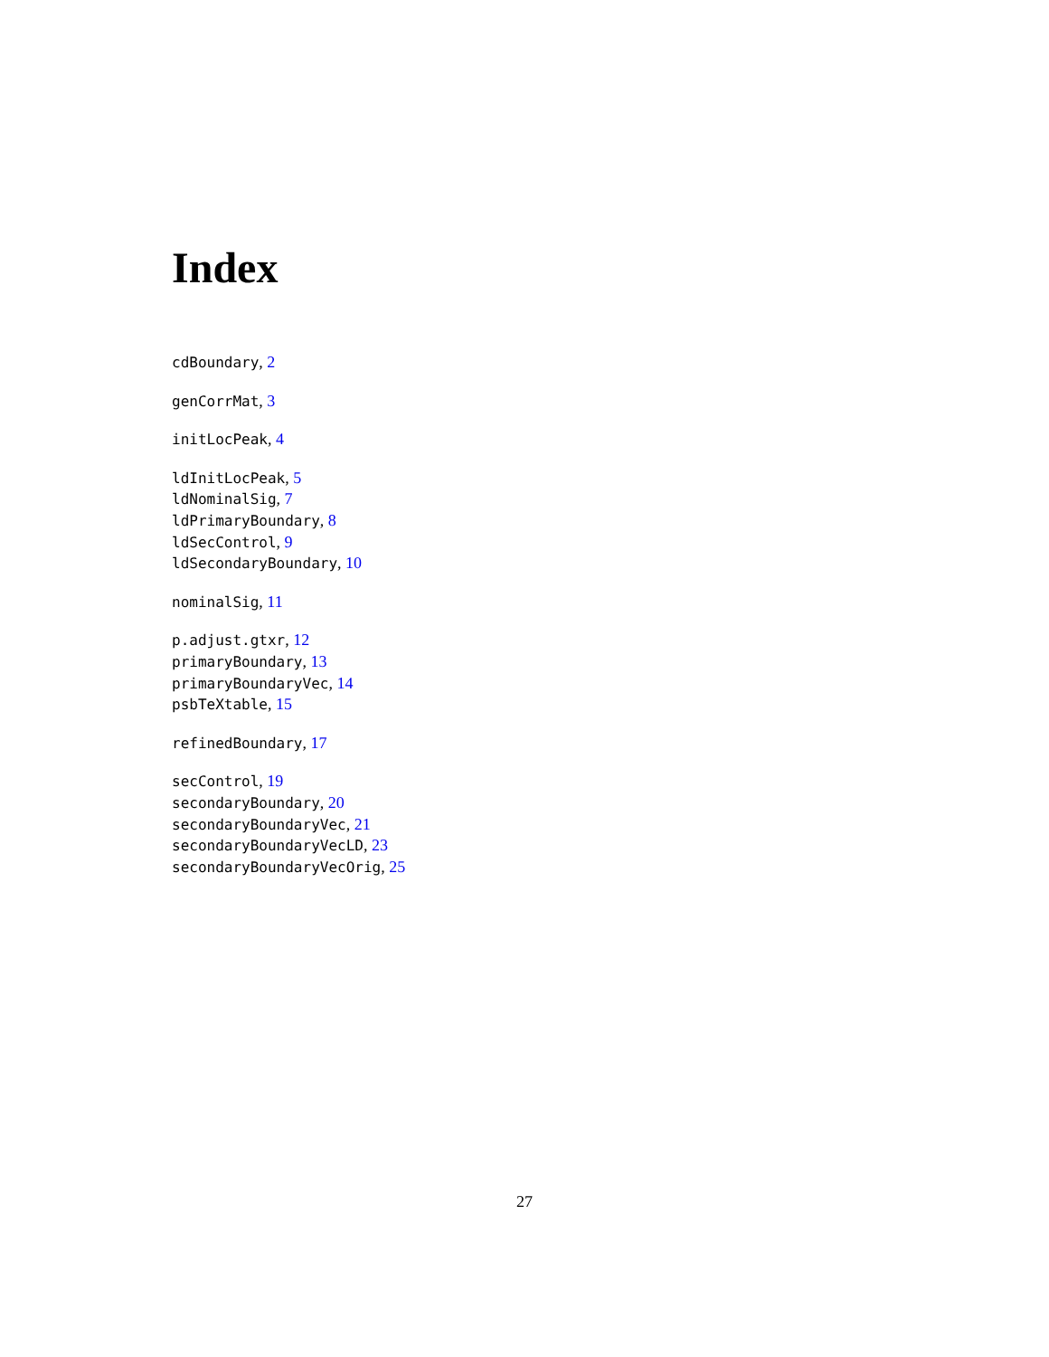Index
cdBoundary, 2
genCorrMat, 3
initLocPeak, 4
ldInitLocPeak, 5
ldNominalSig, 7
ldPrimaryBoundary, 8
ldSecControl, 9
ldSecondaryBoundary, 10
nominalSig, 11
p.adjust.gtxr, 12
primaryBoundary, 13
primaryBoundaryVec, 14
psbTeXtable, 15
refinedBoundary, 17
secControl, 19
secondaryBoundary, 20
secondaryBoundaryVec, 21
secondaryBoundaryVecLD, 23
secondaryBoundaryVecOrig, 25
27